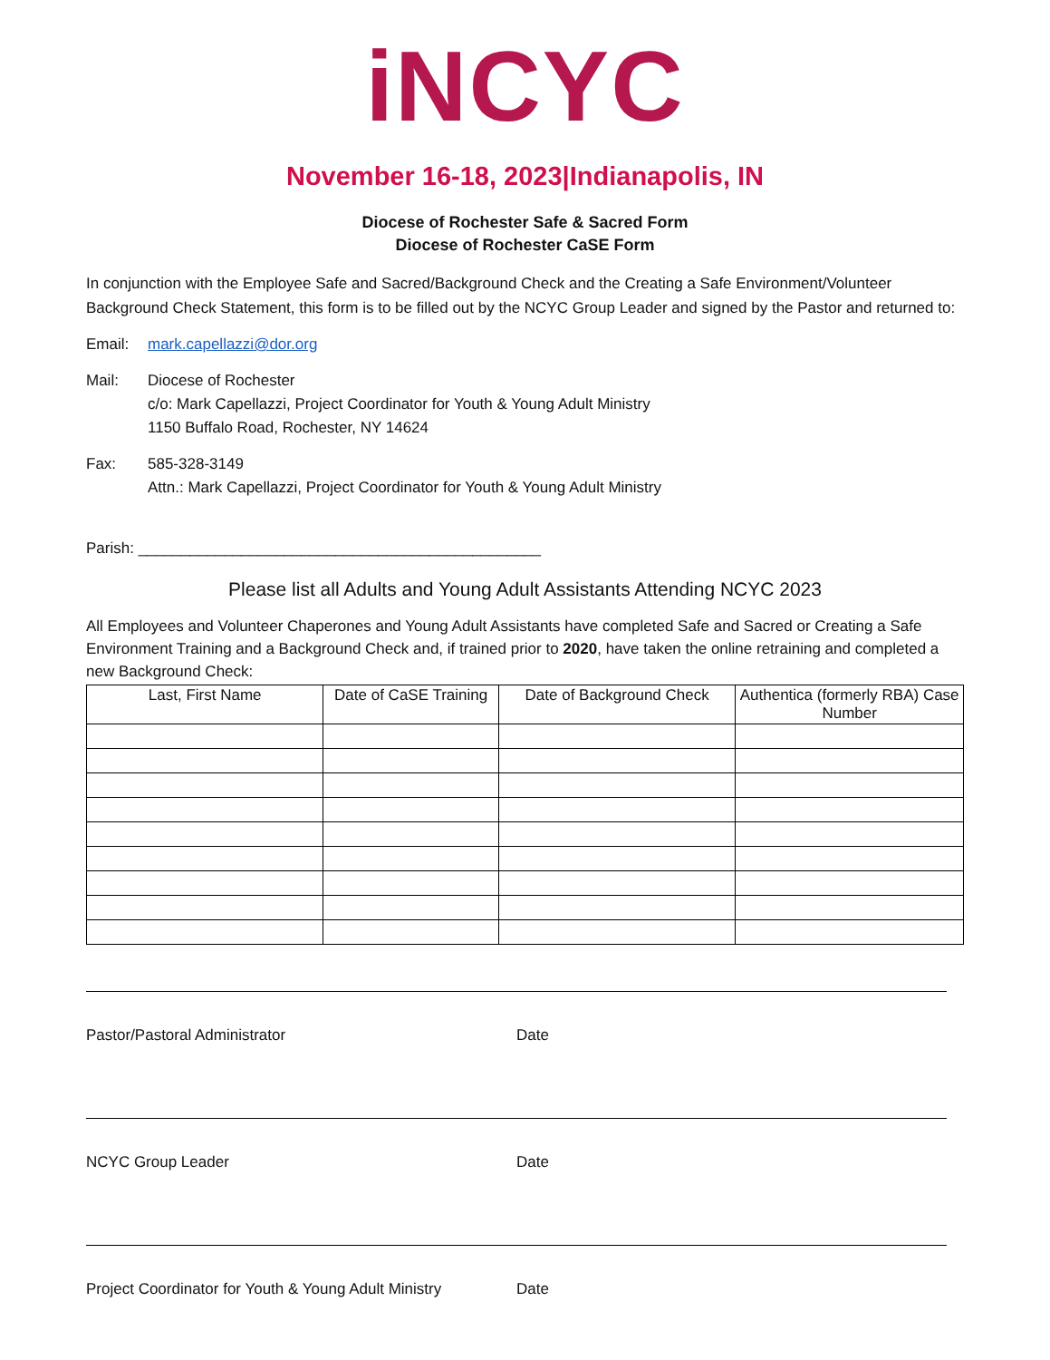iNCYC
November 16-18, 2023|Indianapolis, IN
Diocese of Rochester Safe & Sacred Form
Diocese of Rochester CaSE Form
In conjunction with the Employee Safe and Sacred/Background Check and the Creating a Safe Environment/Volunteer Background Check Statement, this form is to be filled out by the NCYC Group Leader and signed by the Pastor and returned to:
Email: mark.capellazzi@dor.org
Mail: Diocese of Rochester
c/o: Mark Capellazzi, Project Coordinator for Youth & Young Adult Ministry
1150 Buffalo Road, Rochester, NY 14624
Fax: 585-328-3149
Attn.: Mark Capellazzi, Project Coordinator for Youth & Young Adult Ministry
Parish: _______________________________________________
Please list all Adults and Young Adult Assistants Attending NCYC 2023
All Employees and Volunteer Chaperones and Young Adult Assistants have completed Safe and Sacred or Creating a Safe Environment Training and a Background Check and, if trained prior to 2020, have taken the online retraining and completed a new Background Check:
| Last, First Name | Date of CaSE Training | Date of Background Check | Authentica (formerly RBA) Case Number |
| --- | --- | --- | --- |
Pastor/Pastoral Administrator Date
NCYC Group Leader Date
Project Coordinator for Youth & Young Adult Ministry
Date